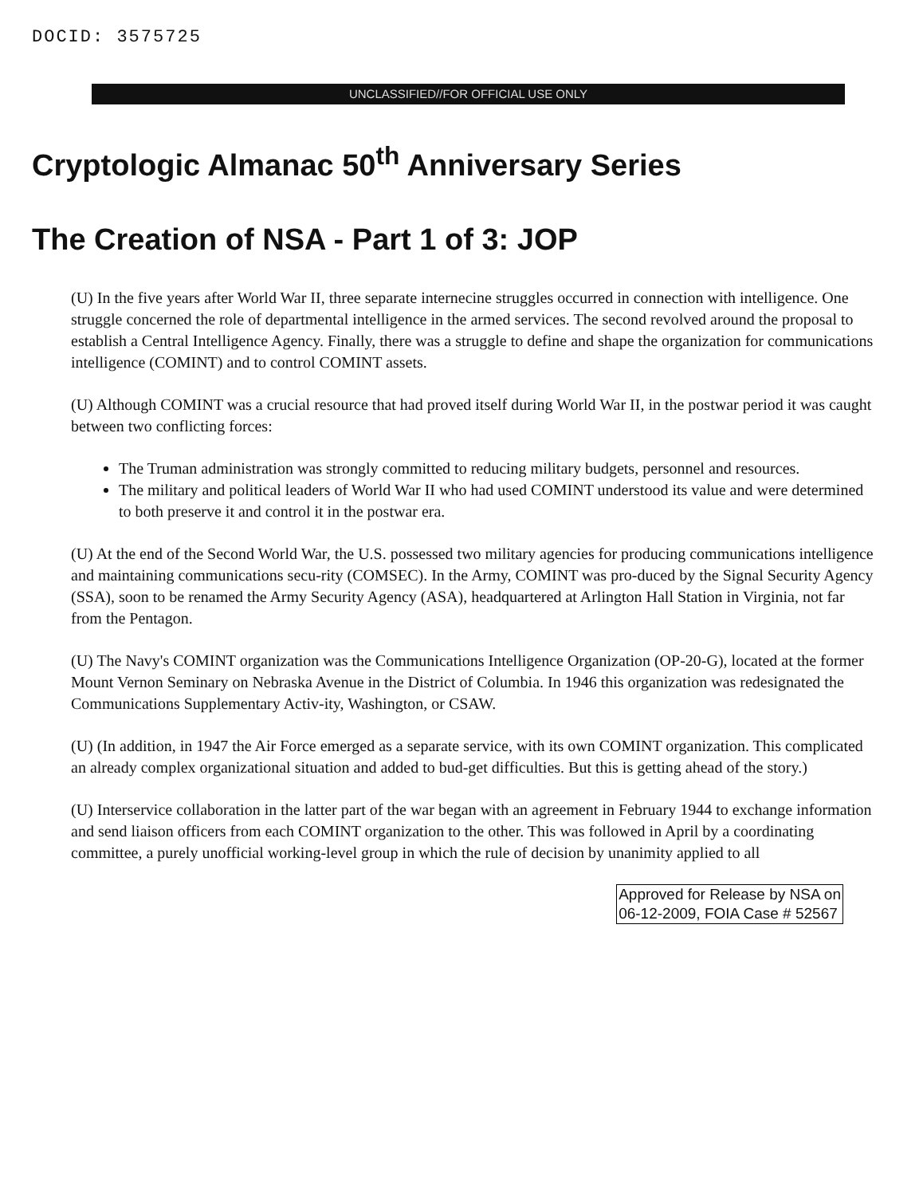DOCID: 3575725
UNCLASSIFIED//FOR OFFICIAL USE ONLY
Cryptologic Almanac 50<sup>th</sup> Anniversary Series
The Creation of NSA - Part 1 of 3: JOP
(U) In the five years after World War II, three separate internecine struggles occurred in connection with intelligence. One struggle concerned the role of departmental intelligence in the armed services. The second revolved around the proposal to establish a Central Intelligence Agency. Finally, there was a struggle to define and shape the organization for communications intelligence (COMINT) and to control COMINT assets.
(U) Although COMINT was a crucial resource that had proved itself during World War II, in the postwar period it was caught between two conflicting forces:
The Truman administration was strongly committed to reducing military budgets, personnel and resources.
The military and political leaders of World War II who had used COMINT understood its value and were determined to both preserve it and control it in the postwar era.
(U) At the end of the Second World War, the U.S. possessed two military agencies for producing communications intelligence and maintaining communications secu-rity (COMSEC). In the Army, COMINT was pro-duced by the Signal Security Agency (SSA), soon to be renamed the Army Security Agency (ASA), headquartered at Arlington Hall Station in Virginia, not far from the Pentagon.
(U) The Navy's COMINT organization was the Communications Intelligence Organization (OP-20-G), located at the former Mount Vernon Seminary on Nebraska Avenue in the District of Columbia. In 1946 this organization was redesignated the Communications Supplementary Activ-ity, Washington, or CSAW.
(U) (In addition, in 1947 the Air Force emerged as a separate service, with its own COMINT organization. This complicated an already complex organizational situation and added to bud-get difficulties. But this is getting ahead of the story.)
(U) Interservice collaboration in the latter part of the war began with an agreement in February 1944 to exchange information and send liaison officers from each COMINT organization to the other. This was followed in April by a coordinating committee, a purely unofficial working-level group in which the rule of decision by unanimity applied to all
Approved for Release by NSA on
06-12-2009, FOIA Case # 52567